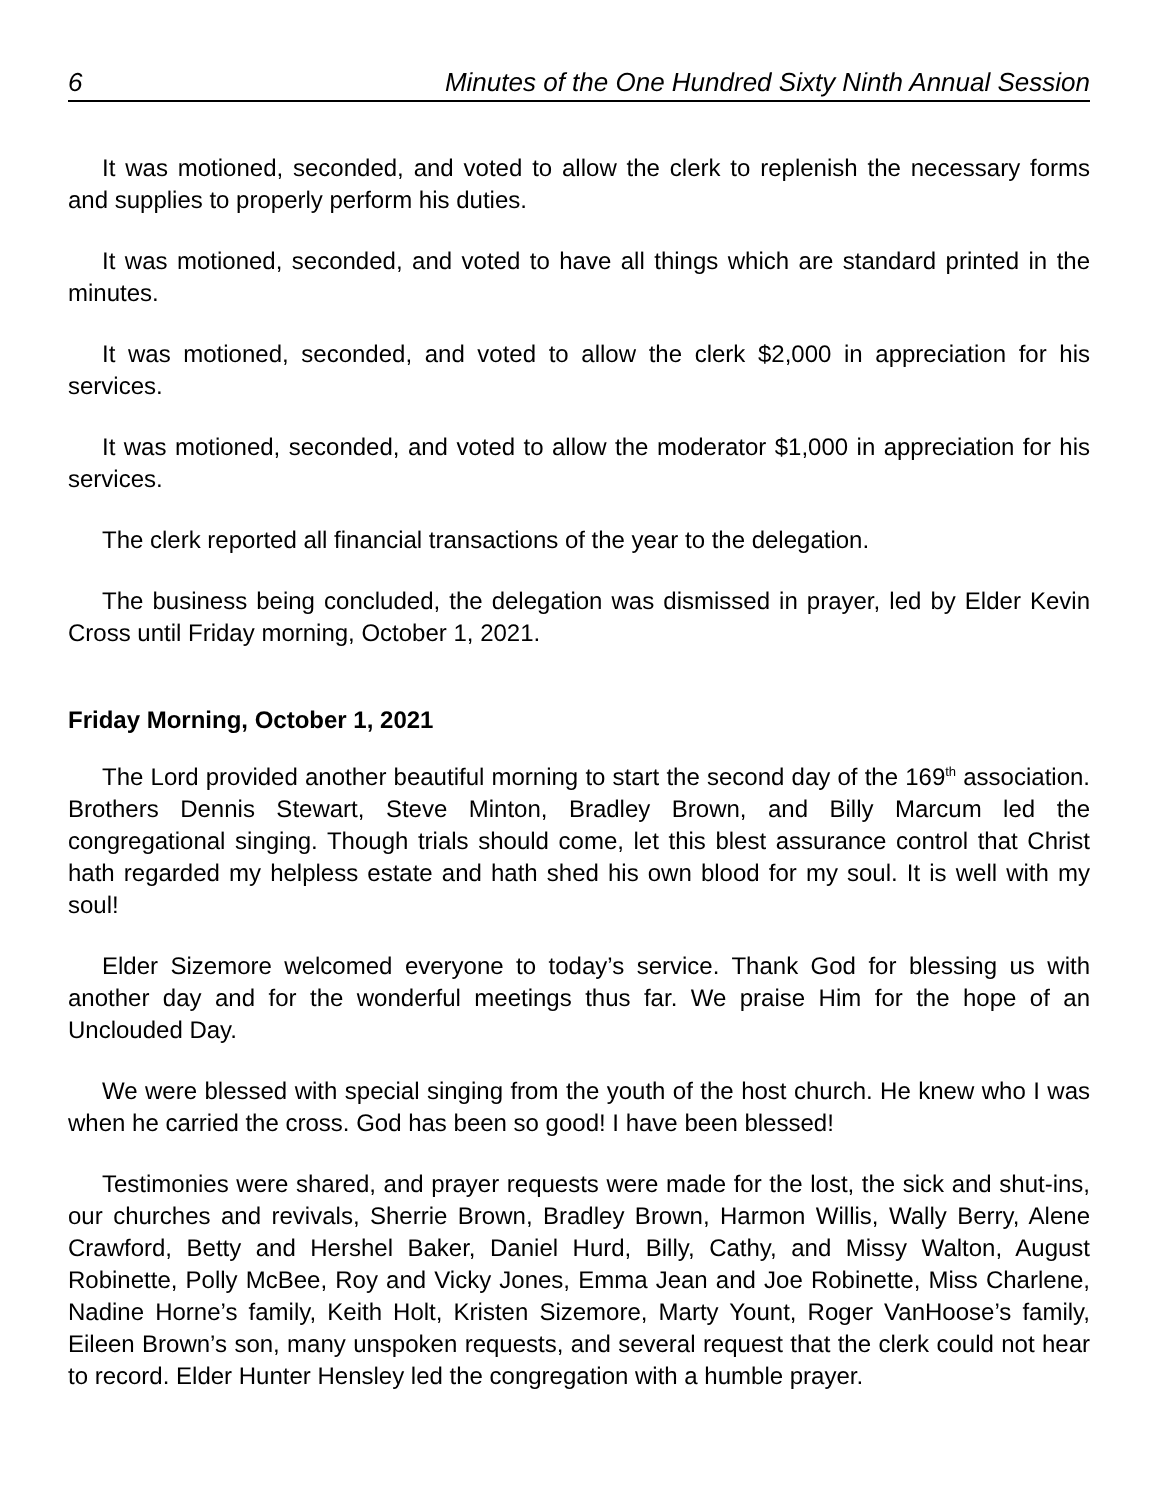6 Minutes of the One Hundred Sixty Ninth Annual Session
It was motioned, seconded, and voted to allow the clerk to replenish the necessary forms and supplies to properly perform his duties.
It was motioned, seconded, and voted to have all things which are standard printed in the minutes.
It was motioned, seconded, and voted to allow the clerk $2,000 in appreciation for his services.
It was motioned, seconded, and voted to allow the moderator $1,000 in appreciation for his services.
The clerk reported all financial transactions of the year to the delegation.
The business being concluded, the delegation was dismissed in prayer, led by Elder Kevin Cross until Friday morning, October 1, 2021.
Friday Morning, October 1, 2021
The Lord provided another beautiful morning to start the second day of the 169<sup>th</sup> association. Brothers Dennis Stewart, Steve Minton, Bradley Brown, and Billy Marcum led the congregational singing. Though trials should come, let this blest assurance control that Christ hath regarded my helpless estate and hath shed his own blood for my soul. It is well with my soul!
Elder Sizemore welcomed everyone to today’s service. Thank God for blessing us with another day and for the wonderful meetings thus far. We praise Him for the hope of an Unclouded Day.
We were blessed with special singing from the youth of the host church. He knew who I was when he carried the cross. God has been so good! I have been blessed!
Testimonies were shared, and prayer requests were made for the lost, the sick and shut-ins, our churches and revivals, Sherrie Brown, Bradley Brown, Harmon Willis, Wally Berry, Alene Crawford, Betty and Hershel Baker, Daniel Hurd, Billy, Cathy, and Missy Walton, August Robinette, Polly McBee, Roy and Vicky Jones, Emma Jean and Joe Robinette, Miss Charlene, Nadine Horne’s family, Keith Holt, Kristen Sizemore, Marty Yount, Roger VanHoose’s family, Eileen Brown’s son, many unspoken requests, and several request that the clerk could not hear to record. Elder Hunter Hensley led the congregation with a humble prayer.